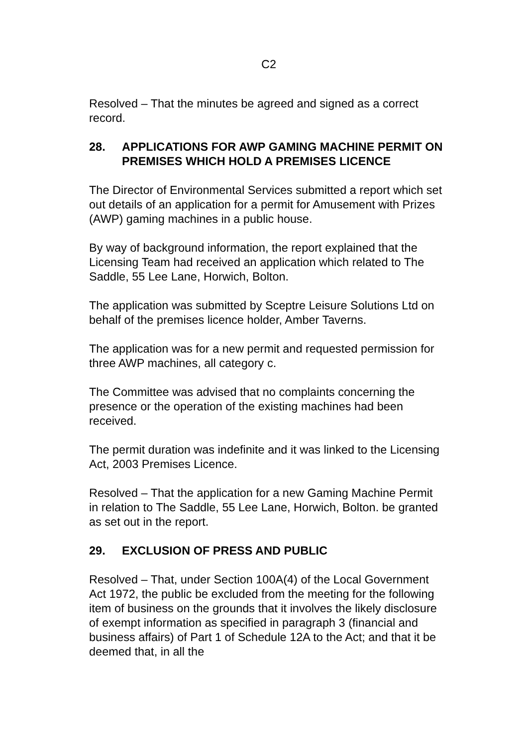C2
Resolved – That the minutes be agreed and signed as a correct record.
28. APPLICATIONS FOR AWP GAMING MACHINE PERMIT ON PREMISES WHICH HOLD A PREMISES LICENCE
The Director of Environmental Services submitted a report which set out details of an application for a permit for Amusement with Prizes (AWP) gaming machines in a public house.
By way of background information, the report explained that the Licensing Team had received an application which related to The Saddle, 55 Lee Lane, Horwich, Bolton.
The application was submitted by Sceptre Leisure Solutions Ltd on behalf of the premises licence holder, Amber Taverns.
The application was for a new permit and requested permission for three AWP machines, all category c.
The Committee was advised that no complaints concerning the presence or the operation of the existing machines had been received.
The permit duration was indefinite and it was linked to the Licensing Act, 2003 Premises Licence.
Resolved – That the application for a new Gaming Machine Permit in relation to The Saddle, 55 Lee Lane, Horwich, Bolton. be granted as set out in the report.
29. EXCLUSION OF PRESS AND PUBLIC
Resolved – That, under Section 100A(4) of the Local Government Act 1972, the public be excluded from the meeting for the following item of business on the grounds that it involves the likely disclosure of exempt information as specified in paragraph 3 (financial and business affairs) of Part 1 of Schedule 12A to the Act; and that it be deemed that, in all the